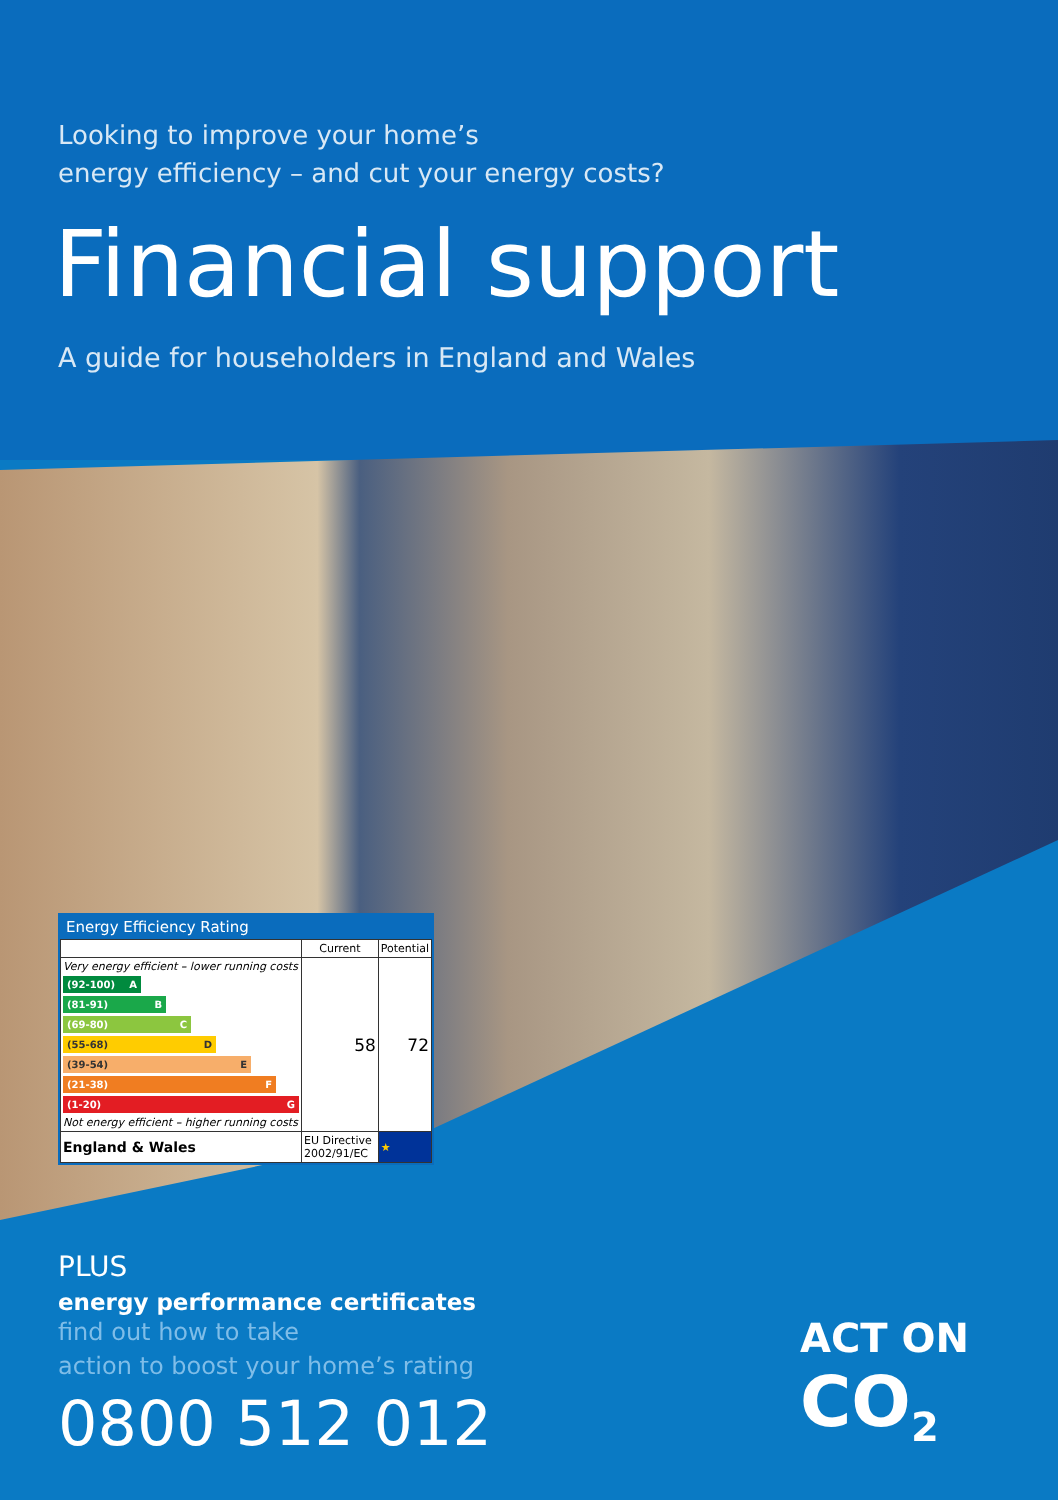Looking to improve your home’s
energy efficiency – and cut your energy costs?
Financial support
A guide for householders in England and Wales
Energy Efficiency Rating
| | Current | Potential |
| --- | --- | --- |
| Very energy efficient – lower running costs (92-100) A (81-91) B (69-80) C (55-68) D (39-54) E (21-38) F (1-20) G Not energy efficient – higher running costs | 58 | 72 |
| England & Wales | EU Directive 2002/91/EC | ★ |
PLUS
energy performance certificates
find out how to take
action to boost your home’s rating
0800 512 012
ACT ON
CO<sub>2</sub>